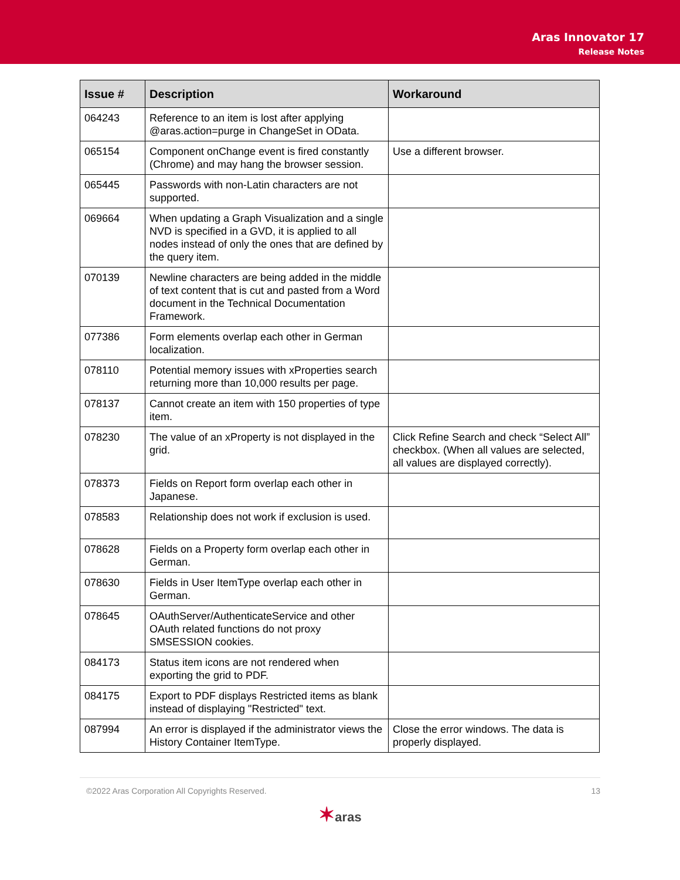Aras Innovator 17
Release Notes
| Issue # | Description | Workaround |
| --- | --- | --- |
| 064243 | Reference to an item is lost after applying @aras.action=purge in ChangeSet in OData. | |
| 065154 | Component onChange event is fired constantly (Chrome) and may hang the browser session. | Use a different browser. |
| 065445 | Passwords with non-Latin characters are not supported. | |
| 069664 | When updating a Graph Visualization and a single NVD is specified in a GVD, it is applied to all nodes instead of only the ones that are defined by the query item. | |
| 070139 | Newline characters are being added in the middle of text content that is cut and pasted from a Word document in the Technical Documentation Framework. | |
| 077386 | Form elements overlap each other in German localization. | |
| 078110 | Potential memory issues with xProperties search returning more than 10,000 results per page. | |
| 078137 | Cannot create an item with 150 properties of type item. | |
| 078230 | The value of an xProperty is not displayed in the grid. | Click Refine Search and check “Select All” checkbox. (When all values are selected, all values are displayed correctly). |
| 078373 | Fields on Report form overlap each other in Japanese. | |
| 078583 | Relationship does not work if exclusion is used. | |
| 078628 | Fields on a Property form overlap each other in German. | |
| 078630 | Fields in User ItemType overlap each other in German. | |
| 078645 | OAuthServer/AuthenticateService and other OAuth related functions do not proxy SMSESSION cookies. | |
| 084173 | Status item icons are not rendered when exporting the grid to PDF. | |
| 084175 | Export to PDF displays Restricted items as blank instead of displaying "Restricted" text. | |
| 087994 | An error is displayed if the administrator views the History Container ItemType. | Close the error windows. The data is properly displayed. |
©2022 Aras Corporation All Copyrights Reserved. 13
✶aras